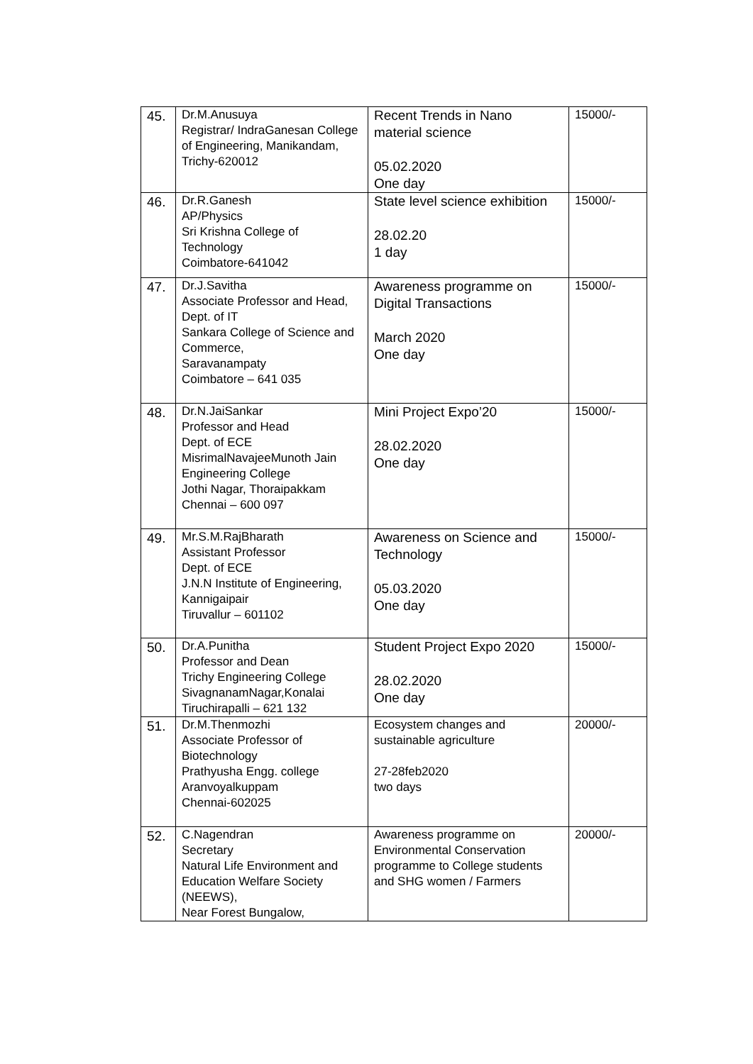| 45. | Dr.M.Anusuya Registrar/ IndraGanesan College of Engineering, Manikandam, Trichy-620012 | Recent Trends in Nano material science 05.02.2020 One day | 15000/- |
| 46. | Dr.R.Ganesh AP/Physics Sri Krishna College of Technology Coimbatore-641042 | State level science exhibition 28.02.20 1 day | 15000/- |
| 47. | Dr.J.Savitha Associate Professor and Head, Dept. of IT Sankara College of Science and Commerce, Saravanampaty Coimbatore – 641 035 | Awareness programme on Digital Transactions March 2020 One day | 15000/- |
| 48. | Dr.N.JaiSankar Professor and Head Dept. of ECE MisrimalNavajeeMunoth Jain Engineering College Jothi Nagar, Thoraipakkam Chennai – 600 097 | Mini Project Expo’20 28.02.2020 One day | 15000/- |
| 49. | Mr.S.M.RajBharath Assistant Professor Dept. of ECE J.N.N Institute of Engineering, Kannigaipair Tiruvallur – 601102 | Awareness on Science and Technology 05.03.2020 One day | 15000/- |
| 50. | Dr.A.Punitha Professor and Dean Trichy Engineering College SivagnanamNagar,Konalai Tiruchirapalli – 621 132 | Student Project Expo 2020 28.02.2020 One day | 15000/- |
| 51. | Dr.M.Thenmozhi Associate Professor of Biotechnology Prathyusha Engg. college Aranvoyalkuppam Chennai-602025 | Ecosystem changes and sustainable agriculture 27-28feb2020 two days | 20000/- |
| 52. | C.Nagendran Secretary Natural Life Environment and Education Welfare Society (NEEWS), Near Forest Bungalow, | Awareness programme on Environmental Conservation programme to College students and SHG women / Farmers | 20000/- |